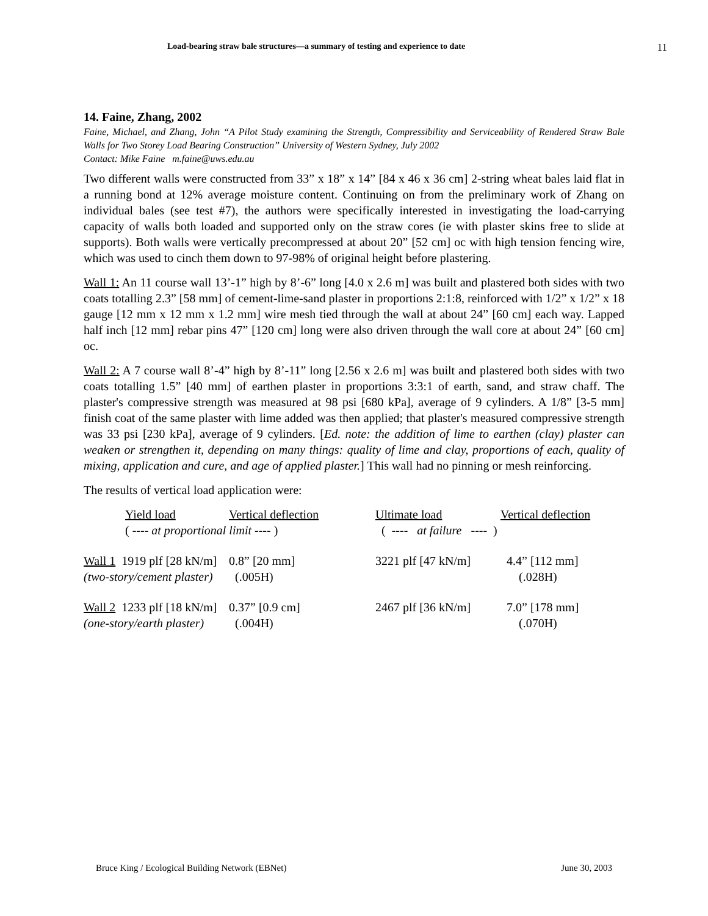Load-bearing straw bale structures—a summary of testing and experience to date 11
14. Faine, Zhang, 2002
Faine, Michael, and Zhang, John “A Pilot Study examining the Strength, Compressibility and Serviceability of Rendered Straw Bale Walls for Two Storey Load Bearing Construction” University of Western Sydney, July 2002
Contact: Mike Faine m.faine@uws.edu.au
Two different walls were constructed from 33” x 18” x 14” [84 x 46 x 36 cm] 2-string wheat bales laid flat in a running bond at 12% average moisture content. Continuing on from the preliminary work of Zhang on individual bales (see test #7), the authors were specifically interested in investigating the load-carrying capacity of walls both loaded and supported only on the straw cores (ie with plaster skins free to slide at supports). Both walls were vertically precompressed at about 20” [52 cm] oc with high tension fencing wire, which was used to cinch them down to 97-98% of original height before plastering.
Wall 1: An 11 course wall 13’-1” high by 8’-6” long [4.0 x 2.6 m] was built and plastered both sides with two coats totalling 2.3” [58 mm] of cement-lime-sand plaster in proportions 2:1:8, reinforced with 1/2” x 1/2” x 18 gauge [12 mm x 12 mm x 1.2 mm] wire mesh tied through the wall at about 24” [60 cm] each way. Lapped half inch [12 mm] rebar pins 47” [120 cm] long were also driven through the wall core at about 24” [60 cm] oc.
Wall 2: A 7 course wall 8’-4” high by 8’-11” long [2.56 x 2.6 m] was built and plastered both sides with two coats totalling 1.5” [40 mm] of earthen plaster in proportions 3:3:1 of earth, sand, and straw chaff. The plaster's compressive strength was measured at 98 psi [680 kPa], average of 9 cylinders. A 1/8” [3-5 mm] finish coat of the same plaster with lime added was then applied; that plaster's measured compressive strength was 33 psi [230 kPa], average of 9 cylinders. [Ed. note: the addition of lime to earthen (clay) plaster can weaken or strengthen it, depending on many things: quality of lime and clay, proportions of each, quality of mixing, application and cure, and age of applied plaster.] This wall had no pinning or mesh reinforcing.
The results of vertical load application were:
| | Yield load | Vertical deflection | Ultimate load | Vertical deflection |
| | ( ---- at proportional limit ---- ) | | ( ---- at failure ---- ) | |
| Wall 1 1919 plf [28 kN/m] | | 0.8” [20 mm] | 3221 plf [47 kN/m] | 4.4” [112 mm] |
| (two-story/cement plaster) | | (.005H) | | (.028H) |
| Wall 2 1233 plf [18 kN/m] | | 0.37” [0.9 cm] | 2467 plf [36 kN/m] | 7.0” [178 mm] |
| (one-story/earth plaster) | | (.004H) | | (.070H) |
Bruce King / Ecological Building Network (EBNet) June 30, 2003